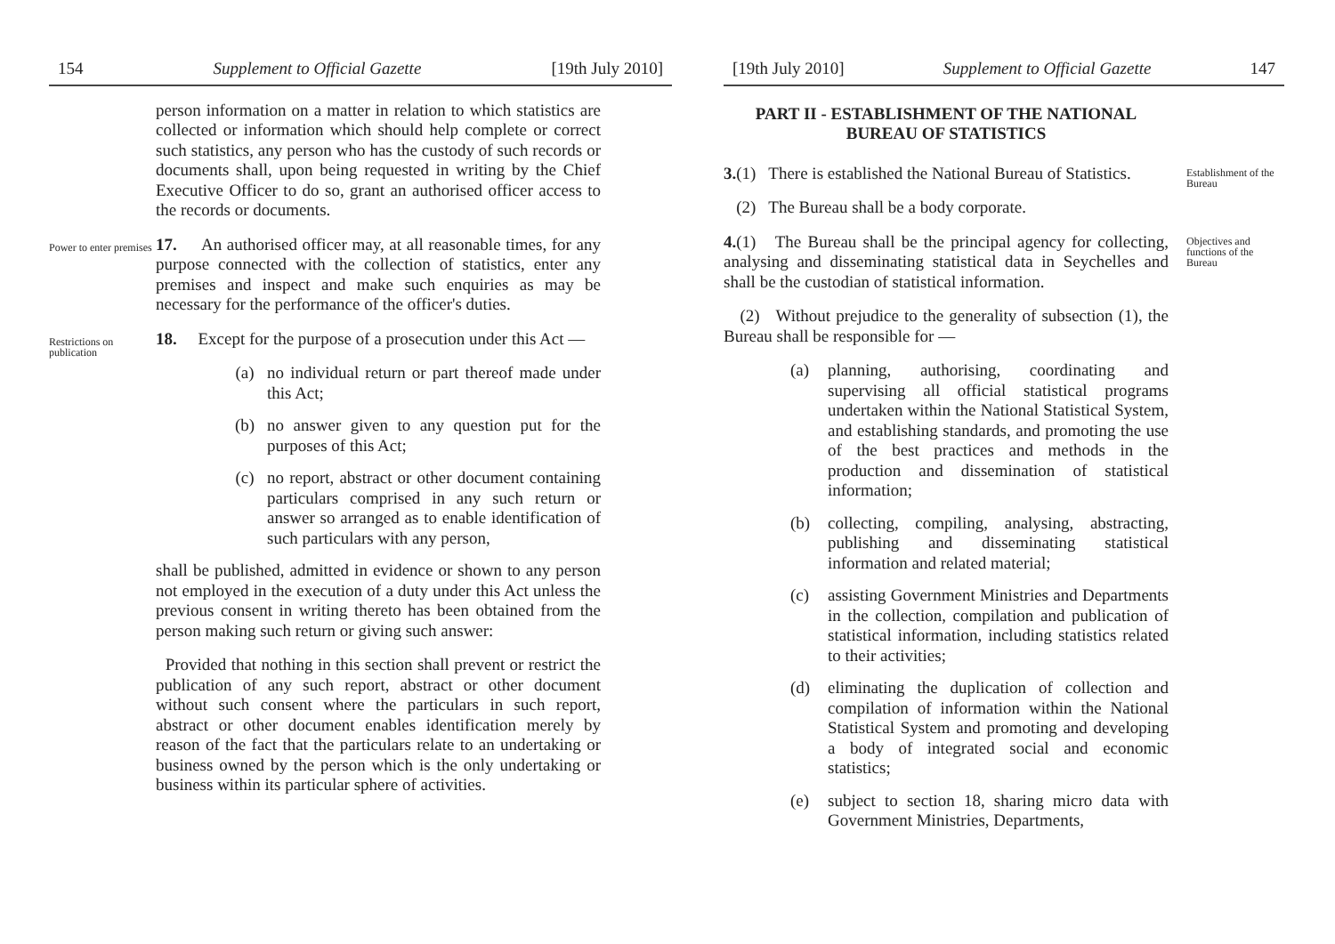154 Supplement to Official Gazette [19th July 2010]
person information on a matter in relation to which statistics are collected or information which should help complete or correct such statistics, any person who has the custody of such records or documents shall, upon being requested in writing by the Chief Executive Officer to do so, grant an authorised officer access to the records or documents.
Power to enter premises
17. An authorised officer may, at all reasonable times, for any purpose connected with the collection of statistics, enter any premises and inspect and make such enquiries as may be necessary for the performance of the officer's duties.
Restrictions on publication
18. Except for the purpose of a prosecution under this Act —
(a) no individual return or part thereof made under this Act;
(b) no answer given to any question put for the purposes of this Act;
(c) no report, abstract or other document containing particulars comprised in any such return or answer so arranged as to enable identification of such particulars with any person,
shall be published, admitted in evidence or shown to any person not employed in the execution of a duty under this Act unless the previous consent in writing thereto has been obtained from the person making such return or giving such answer:
Provided that nothing in this section shall prevent or restrict the publication of any such report, abstract or other document without such consent where the particulars in such report, abstract or other document enables identification merely by reason of the fact that the particulars relate to an undertaking or business owned by the person which is the only undertaking or business within its particular sphere of activities.
[19th July 2010] Supplement to Official Gazette 147
PART II - ESTABLISHMENT OF THE NATIONAL BUREAU OF STATISTICS
3.(1) There is established the National Bureau of Statistics.
(2) The Bureau shall be a body corporate.
Establishment of the Bureau
4.(1) The Bureau shall be the principal agency for collecting, analysing and disseminating statistical data in Seychelles and shall be the custodian of statistical information.
(2) Without prejudice to the generality of subsection (1), the Bureau shall be responsible for —
(a) planning, authorising, coordinating and supervising all official statistical programs undertaken within the National Statistical System, and establishing standards, and promoting the use of the best practices and methods in the production and dissemination of statistical information;
(b) collecting, compiling, analysing, abstracting, publishing and disseminating statistical information and related material;
(c) assisting Government Ministries and Departments in the collection, compilation and publication of statistical information, including statistics related to their activities;
(d) eliminating the duplication of collection and compilation of information within the National Statistical System and promoting and developing a body of integrated social and economic statistics;
(e) subject to section 18, sharing micro data with Government Ministries, Departments,
Objectives and functions of the Bureau